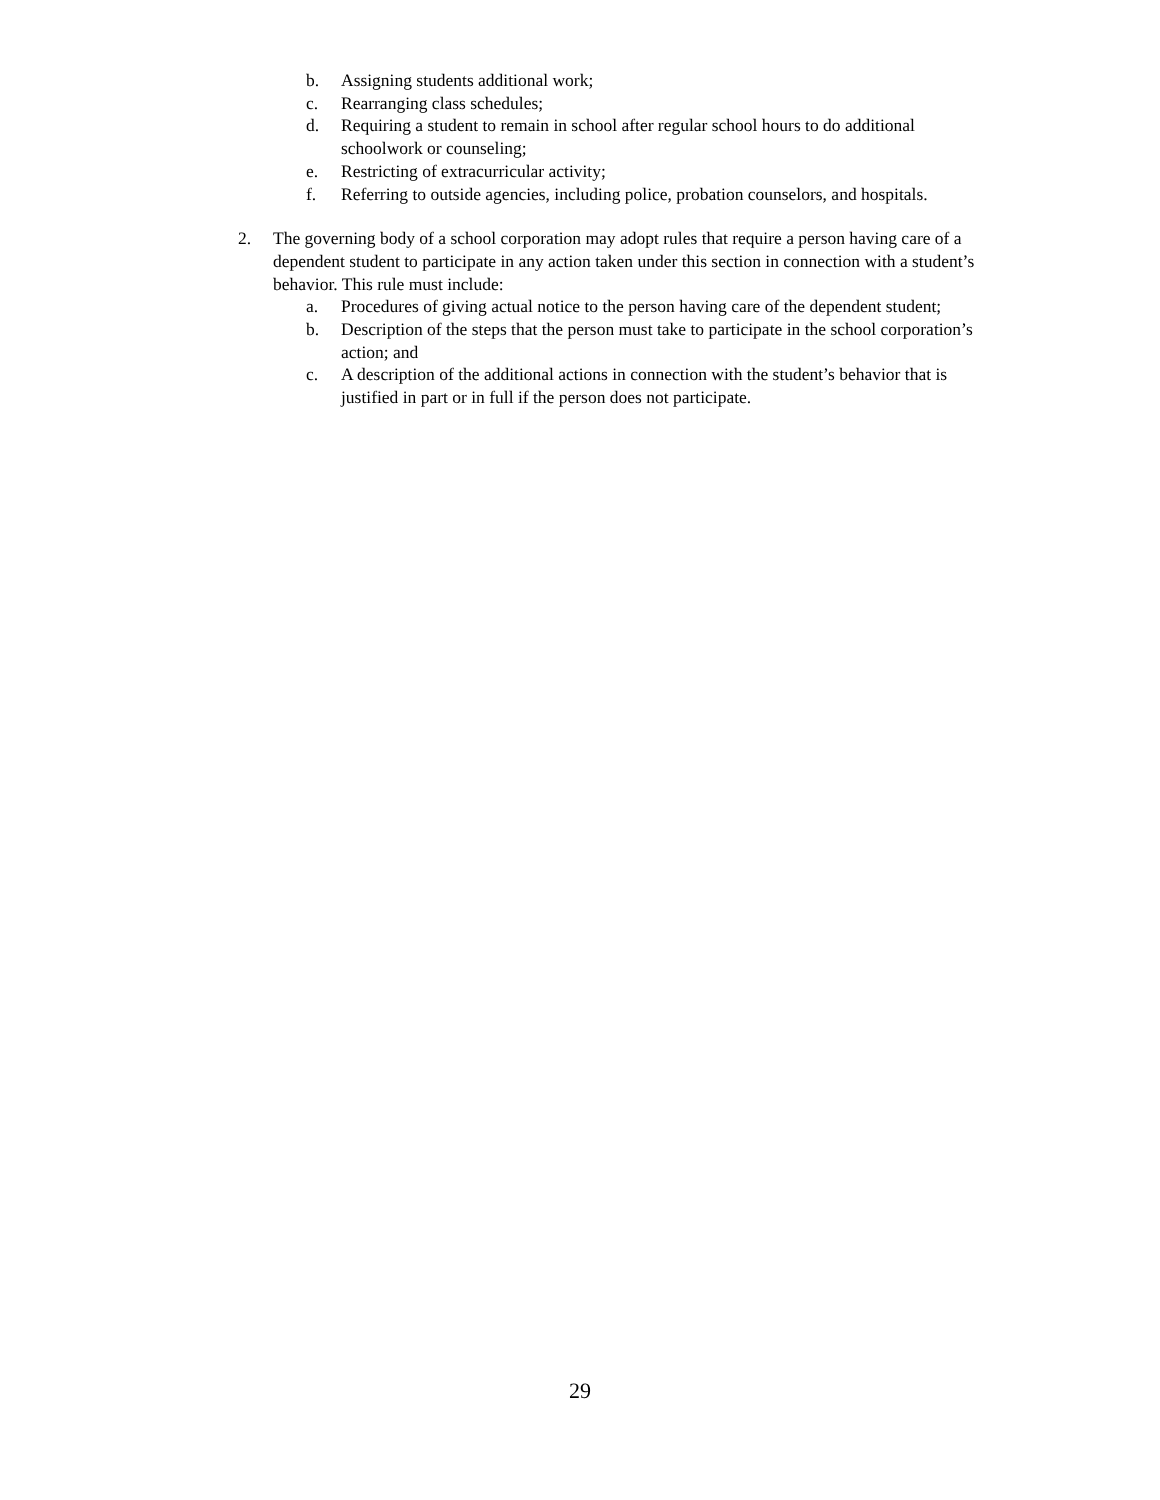b. Assigning students additional work;
c. Rearranging class schedules;
d. Requiring a student to remain in school after regular school hours to do additional schoolwork or counseling;
e. Restricting of extracurricular activity;
f. Referring to outside agencies, including police, probation counselors, and hospitals.
2. The governing body of a school corporation may adopt rules that require a person having care of a dependent student to participate in any action taken under this section in connection with a student’s behavior. This rule must include:
a. Procedures of giving actual notice to the person having care of the dependent student;
b. Description of the steps that the person must take to participate in the school corporation’s action; and
c. A description of the additional actions in connection with the student’s behavior that is justified in part or in full if the person does not participate.
29